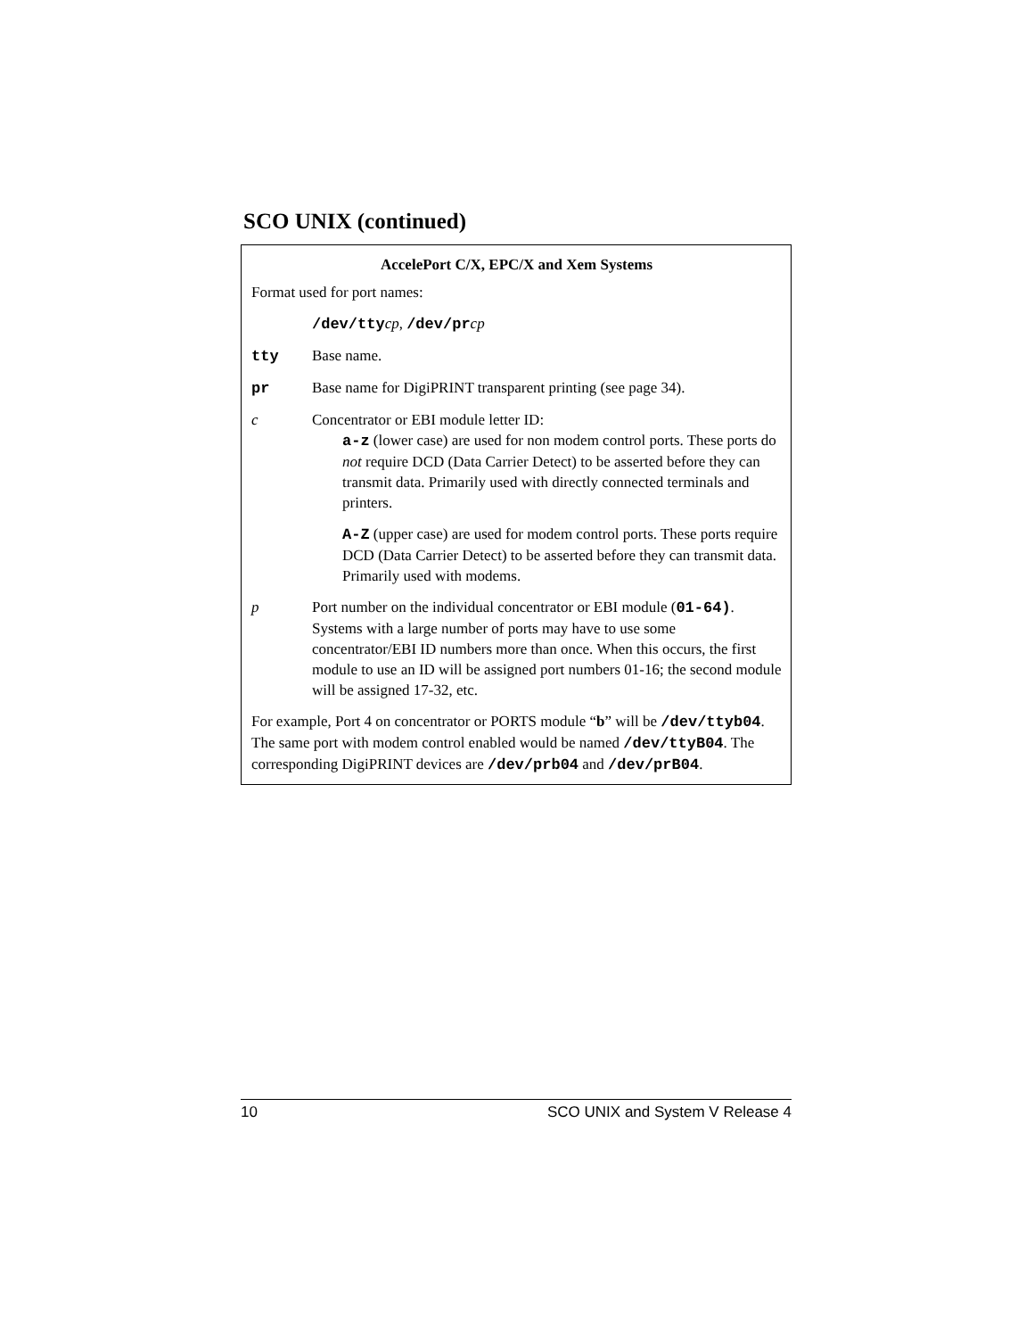SCO UNIX (continued)
AccelePort C/X, EPC/X and Xem Systems
Format used for port names:
/dev/ttycp, /dev/prcp
tty Base name.
pr Base name for DigiPRINT transparent printing (see page 34).
c Concentrator or EBI module letter ID:
a-z (lower case) are used for non modem control ports. These ports do not require DCD (Data Carrier Detect) to be asserted before they can transmit data. Primarily used with directly connected terminals and printers.
A-Z (upper case) are used for modem control ports. These ports require DCD (Data Carrier Detect) to be asserted before they can transmit data. Primarily used with modems.
p Port number on the individual concentrator or EBI module (01-64). Systems with a large number of ports may have to use some concentrator/EBI ID numbers more than once. When this occurs, the first module to use an ID will be assigned port numbers 01-16; the second module will be assigned 17-32, etc.
For example, Port 4 on concentrator or PORTS module “b” will be /dev/ttyb04. The same port with modem control enabled would be named /dev/ttyB04. The corresponding DigiPRINT devices are /dev/prb04 and /dev/prB04.
10 SCO UNIX and System V Release 4